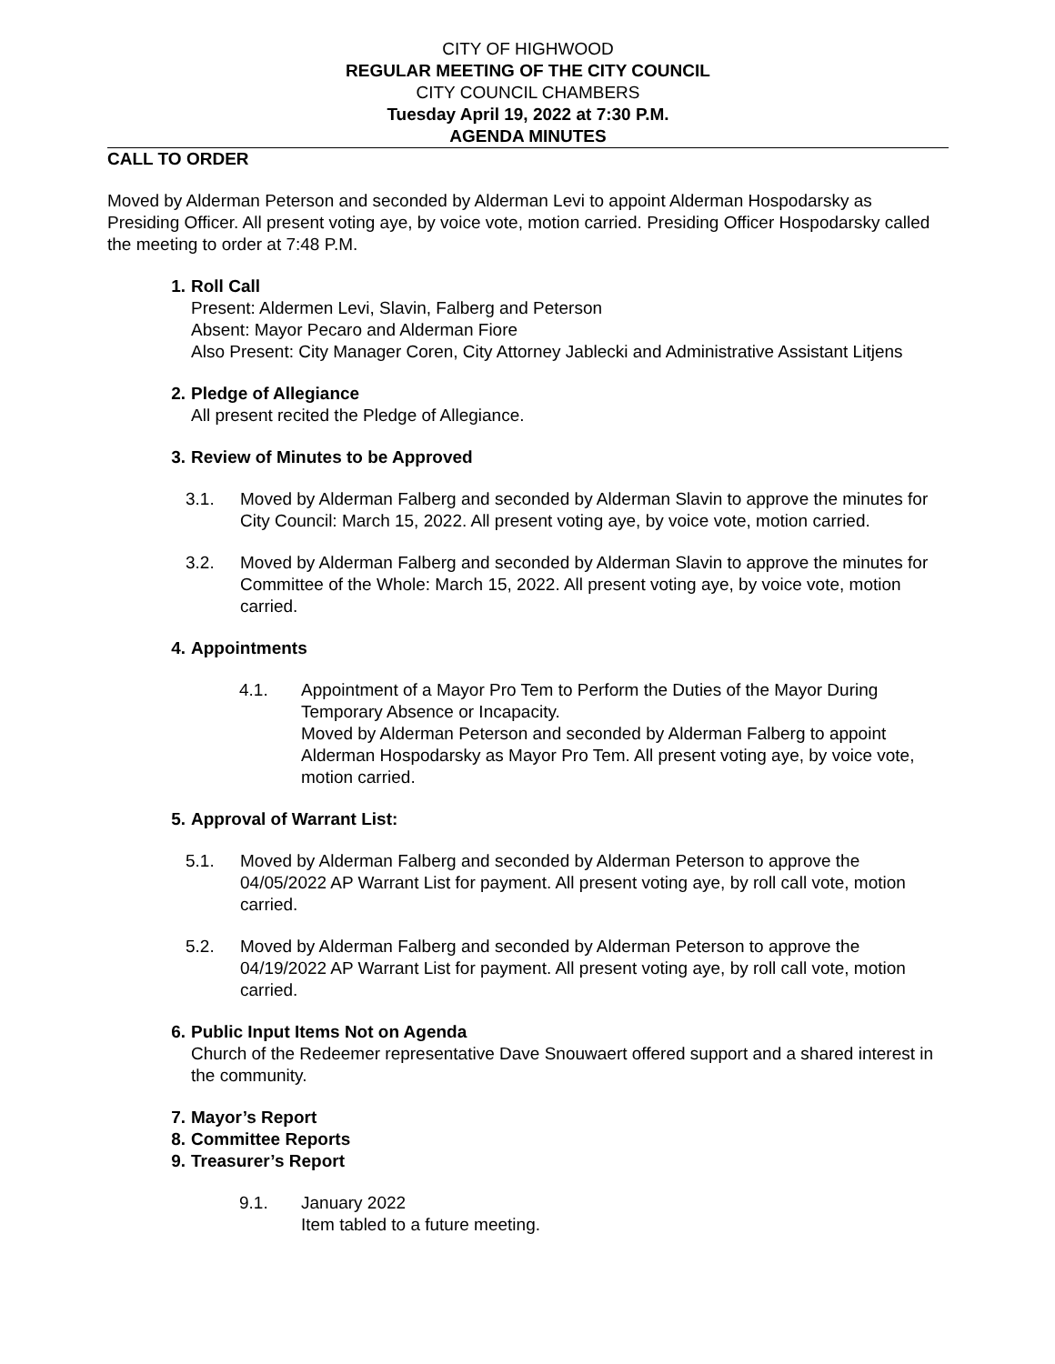CITY OF HIGHWOOD
REGULAR MEETING OF THE CITY COUNCIL
CITY COUNCIL CHAMBERS
Tuesday April 19, 2022 at 7:30 P.M.
AGENDA MINUTES
CALL TO ORDER
Moved by Alderman Peterson and seconded by Alderman Levi to appoint Alderman Hospodarsky as Presiding Officer. All present voting aye, by voice vote, motion carried. Presiding Officer Hospodarsky called the meeting to order at 7:48 P.M.
1. Roll Call
Present: Aldermen Levi, Slavin, Falberg and Peterson
Absent: Mayor Pecaro and Alderman Fiore
Also Present: City Manager Coren, City Attorney Jablecki and Administrative Assistant Litjens
2. Pledge of Allegiance
All present recited the Pledge of Allegiance.
3. Review of Minutes to be Approved
3.1. Moved by Alderman Falberg and seconded by Alderman Slavin to approve the minutes for City Council: March 15, 2022. All present voting aye, by voice vote, motion carried.
3.2. Moved by Alderman Falberg and seconded by Alderman Slavin to approve the minutes for Committee of the Whole: March 15, 2022. All present voting aye, by voice vote, motion carried.
4. Appointments
4.1. Appointment of a Mayor Pro Tem to Perform the Duties of the Mayor During Temporary Absence or Incapacity.
Moved by Alderman Peterson and seconded by Alderman Falberg to appoint Alderman Hospodarsky as Mayor Pro Tem. All present voting aye, by voice vote, motion carried.
5. Approval of Warrant List:
5.1. Moved by Alderman Falberg and seconded by Alderman Peterson to approve the 04/05/2022 AP Warrant List for payment. All present voting aye, by roll call vote, motion carried.
5.2. Moved by Alderman Falberg and seconded by Alderman Peterson to approve the 04/19/2022 AP Warrant List for payment. All present voting aye, by roll call vote, motion carried.
6. Public Input Items Not on Agenda
Church of the Redeemer representative Dave Snouwaert offered support and a shared interest in the community.
7. Mayor’s Report
8. Committee Reports
9. Treasurer’s Report
9.1. January 2022
Item tabled to a future meeting.